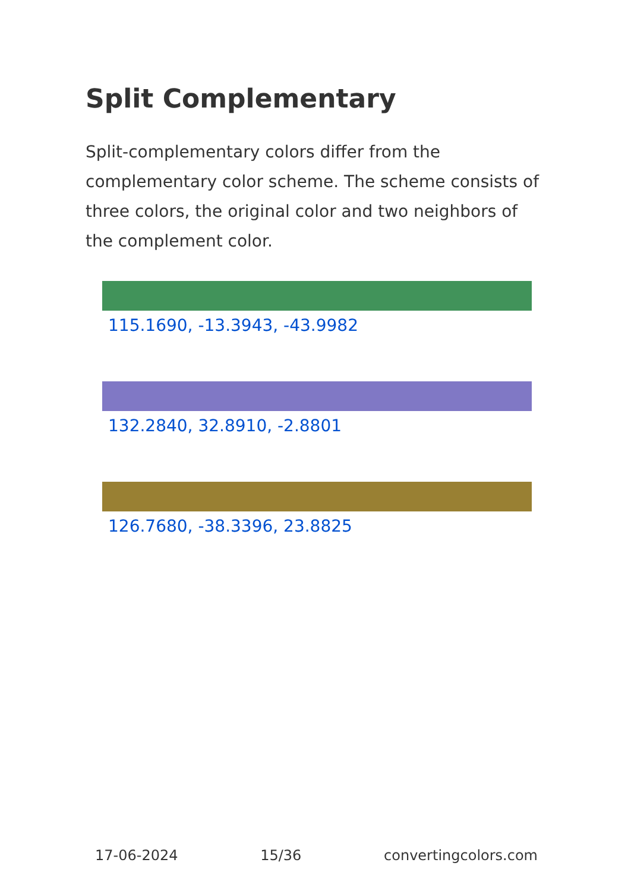Split Complementary
Split-complementary colors differ from the complementary color scheme. The scheme consists of three colors, the original color and two neighbors of the complement color.
115.1690, -13.3943, -43.9982
132.2840, 32.8910, -2.8801
126.7680, -38.3396, 23.8825
17-06-2024 15/36 convertingcolors.com